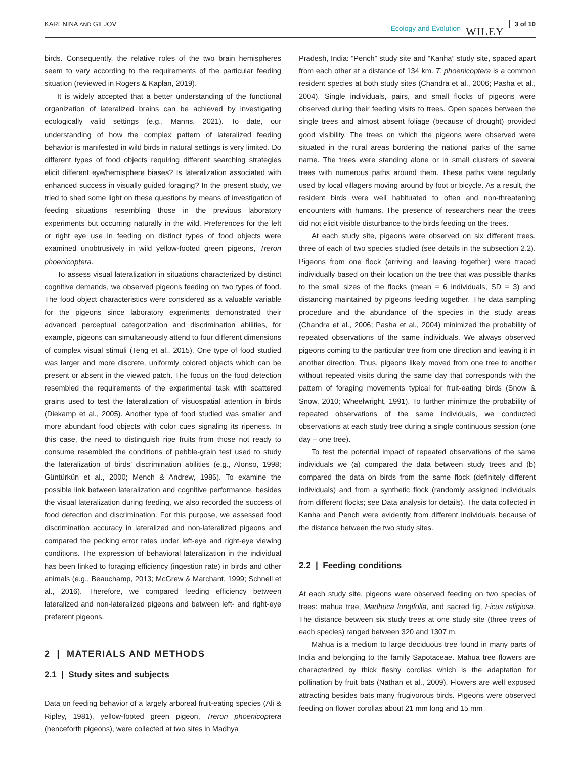KARENINA AND GILJOV
Ecology and Evolution WILEY 3 of 10
birds. Consequently, the relative roles of the two brain hemispheres seem to vary according to the requirements of the particular feeding situation (reviewed in Rogers & Kaplan, 2019).
It is widely accepted that a better understanding of the functional organization of lateralized brains can be achieved by investigating ecologically valid settings (e.g., Manns, 2021). To date, our understanding of how the complex pattern of lateralized feeding behavior is manifested in wild birds in natural settings is very limited. Do different types of food objects requiring different searching strategies elicit different eye/hemisphere biases? Is lateralization associated with enhanced success in visually guided foraging? In the present study, we tried to shed some light on these questions by means of investigation of feeding situations resembling those in the previous laboratory experiments but occurring naturally in the wild. Preferences for the left or right eye use in feeding on distinct types of food objects were examined unobtrusively in wild yellow-footed green pigeons, Treron phoenicoptera.
To assess visual lateralization in situations characterized by distinct cognitive demands, we observed pigeons feeding on two types of food. The food object characteristics were considered as a valuable variable for the pigeons since laboratory experiments demonstrated their advanced perceptual categorization and discrimination abilities, for example, pigeons can simultaneously attend to four different dimensions of complex visual stimuli (Teng et al., 2015). One type of food studied was larger and more discrete, uniformly colored objects which can be present or absent in the viewed patch. The focus on the food detection resembled the requirements of the experimental task with scattered grains used to test the lateralization of visuospatial attention in birds (Diekamp et al., 2005). Another type of food studied was smaller and more abundant food objects with color cues signaling its ripeness. In this case, the need to distinguish ripe fruits from those not ready to consume resembled the conditions of pebble-grain test used to study the lateralization of birds’ discrimination abilities (e.g., Alonso, 1998; Güntürkün et al., 2000; Mench & Andrew, 1986). To examine the possible link between lateralization and cognitive performance, besides the visual lateralization during feeding, we also recorded the success of food detection and discrimination. For this purpose, we assessed food discrimination accuracy in lateralized and non-lateralized pigeons and compared the pecking error rates under left-eye and right-eye viewing conditions. The expression of behavioral lateralization in the individual has been linked to foraging efficiency (ingestion rate) in birds and other animals (e.g., Beauchamp, 2013; McGrew & Marchant, 1999; Schnell et al., 2016). Therefore, we compared feeding efficiency between lateralized and non-lateralized pigeons and between left- and right-eye preferent pigeons.
2 | MATERIALS AND METHODS
2.1 | Study sites and subjects
Data on feeding behavior of a largely arboreal fruit-eating species (Ali & Ripley, 1981), yellow-footed green pigeon, Treron phoenicoptera (henceforth pigeons), were collected at two sites in Madhya
Pradesh, India: “Pench” study site and “Kanha” study site, spaced apart from each other at a distance of 134 km. T. phoenicoptera is a common resident species at both study sites (Chandra et al., 2006; Pasha et al., 2004). Single individuals, pairs, and small flocks of pigeons were observed during their feeding visits to trees. Open spaces between the single trees and almost absent foliage (because of drought) provided good visibility. The trees on which the pigeons were observed were situated in the rural areas bordering the national parks of the same name. The trees were standing alone or in small clusters of several trees with numerous paths around them. These paths were regularly used by local villagers moving around by foot or bicycle. As a result, the resident birds were well habituated to often and non-threatening encounters with humans. The presence of researchers near the trees did not elicit visible disturbance to the birds feeding on the trees.
At each study site, pigeons were observed on six different trees, three of each of two species studied (see details in the subsection 2.2). Pigeons from one flock (arriving and leaving together) were traced individually based on their location on the tree that was possible thanks to the small sizes of the flocks (mean = 6 individuals, SD = 3) and distancing maintained by pigeons feeding together. The data sampling procedure and the abundance of the species in the study areas (Chandra et al., 2006; Pasha et al., 2004) minimized the probability of repeated observations of the same individuals. We always observed pigeons coming to the particular tree from one direction and leaving it in another direction. Thus, pigeons likely moved from one tree to another without repeated visits during the same day that corresponds with the pattern of foraging movements typical for fruit-eating birds (Snow & Snow, 2010; Wheelwright, 1991). To further minimize the probability of repeated observations of the same individuals, we conducted observations at each study tree during a single continuous session (one day – one tree).
To test the potential impact of repeated observations of the same individuals we (a) compared the data between study trees and (b) compared the data on birds from the same flock (definitely different individuals) and from a synthetic flock (randomly assigned individuals from different flocks; see Data analysis for details). The data collected in Kanha and Pench were evidently from different individuals because of the distance between the two study sites.
2.2 | Feeding conditions
At each study site, pigeons were observed feeding on two species of trees: mahua tree, Madhuca longifolia, and sacred fig, Ficus religiosa. The distance between six study trees at one study site (three trees of each species) ranged between 320 and 1307 m.
Mahua is a medium to large deciduous tree found in many parts of India and belonging to the family Sapotaceae. Mahua tree flowers are characterized by thick fleshy corollas which is the adaptation for pollination by fruit bats (Nathan et al., 2009). Flowers are well exposed attracting besides bats many frugivorous birds. Pigeons were observed feeding on flower corollas about 21 mm long and 15 mm